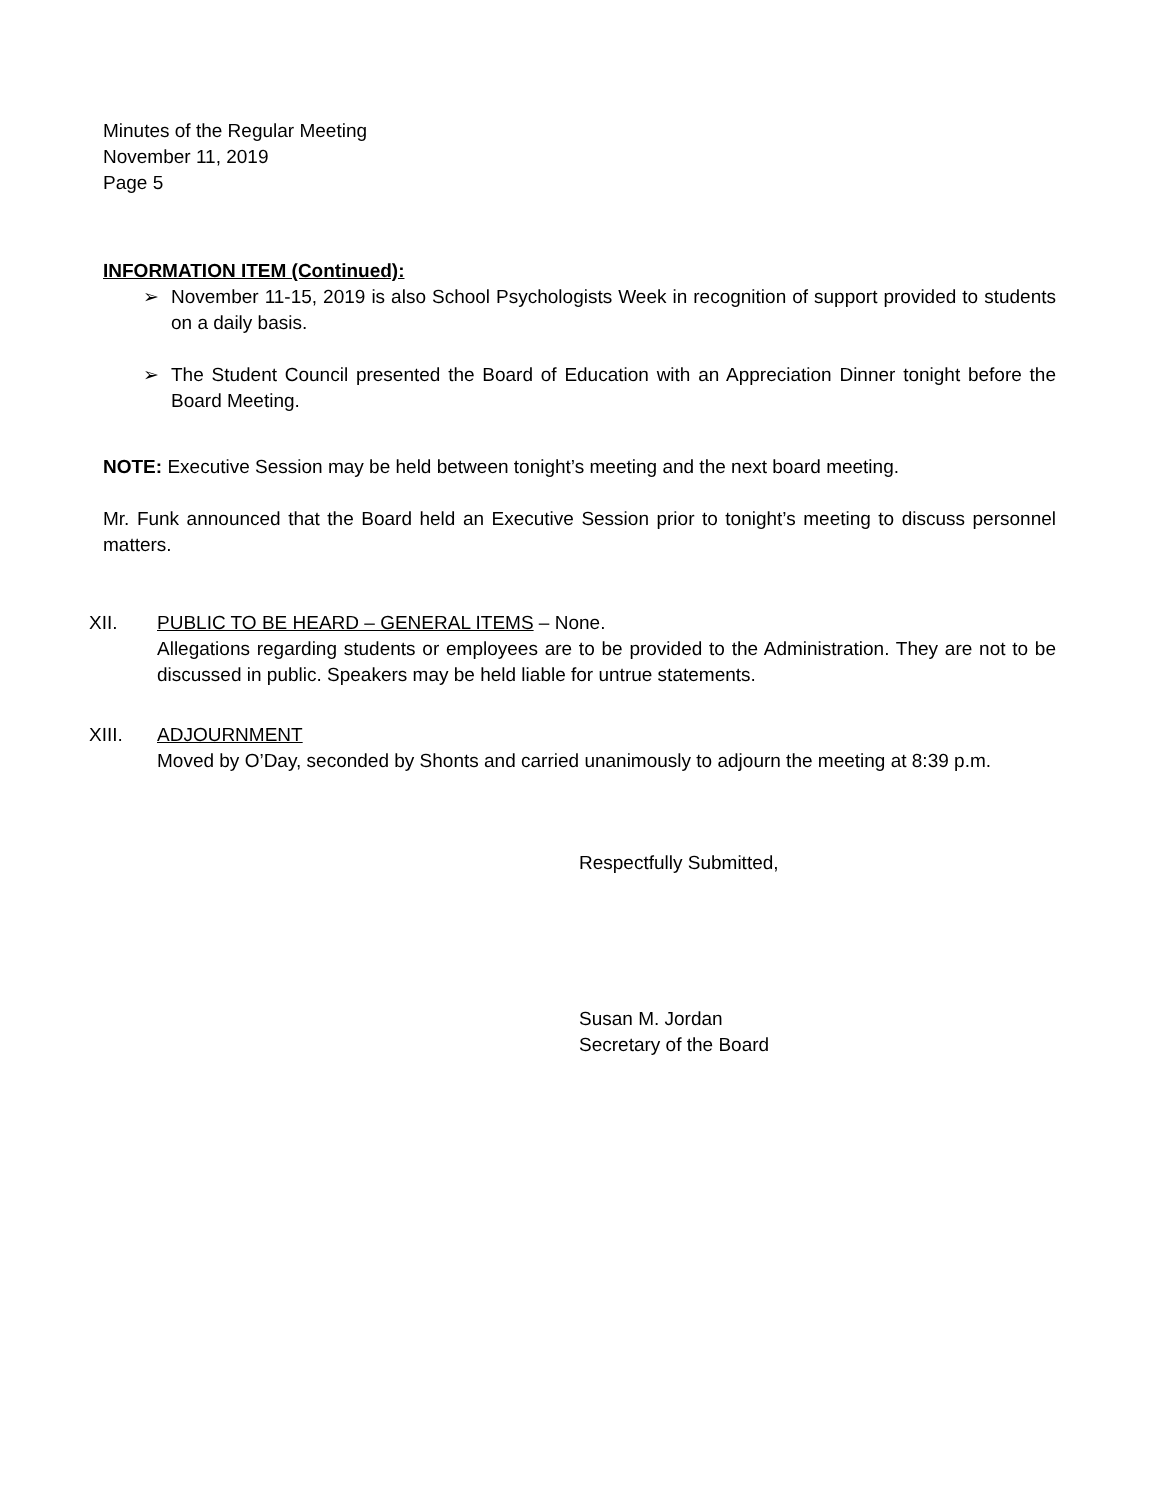Minutes of the Regular Meeting
November 11, 2019
Page 5
INFORMATION ITEM (Continued):
➢ November 11-15, 2019 is also School Psychologists Week in recognition of support provided to students on a daily basis.
➢ The Student Council presented the Board of Education with an Appreciation Dinner tonight before the Board Meeting.
NOTE: Executive Session may be held between tonight’s meeting and the next board meeting.
Mr. Funk announced that the Board held an Executive Session prior to tonight’s meeting to discuss personnel matters.
XII. PUBLIC TO BE HEARD – GENERAL ITEMS – None.
Allegations regarding students or employees are to be provided to the Administration. They are not to be discussed in public. Speakers may be held liable for untrue statements.
XIII. ADJOURNMENT
Moved by O’Day, seconded by Shonts and carried unanimously to adjourn the meeting at 8:39 p.m.
Respectfully Submitted,
Susan M. Jordan
Secretary of the Board